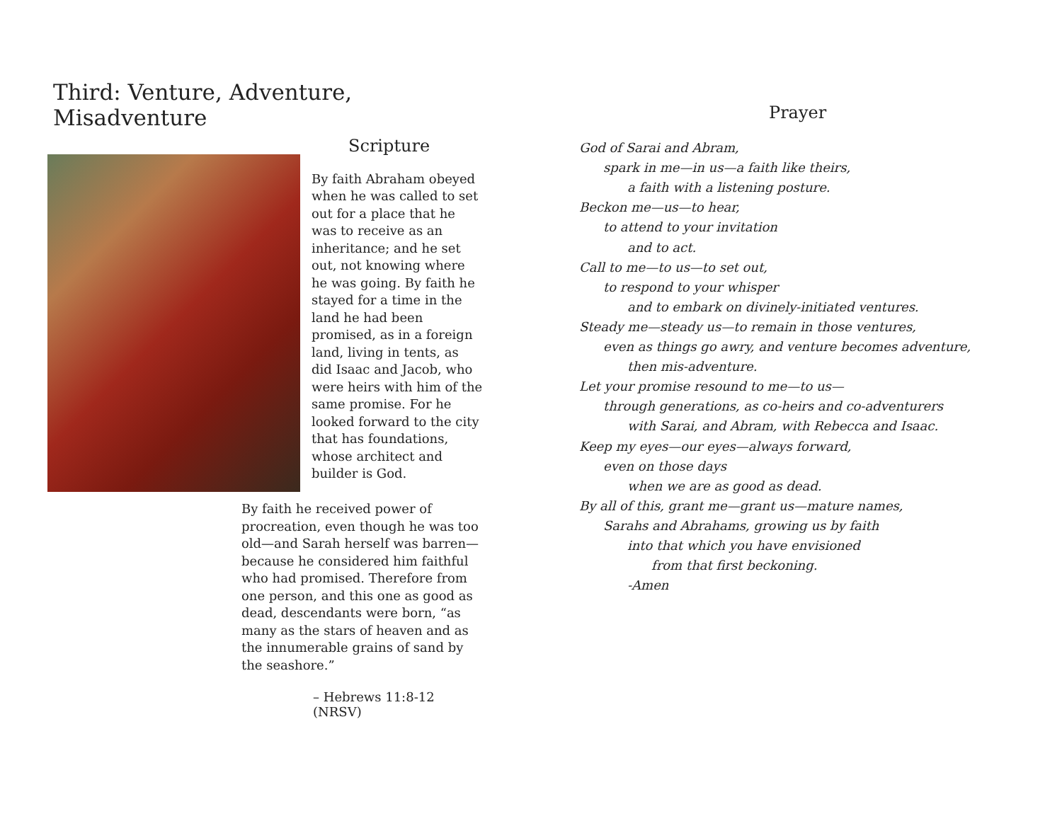Third: Venture, Adventure, Misadventure
Scripture
By faith Abraham obeyed when he was called to set out for a place that he was to receive as an inheritance; and he set out, not knowing where he was going. By faith he stayed for a time in the land he had been promised, as in a foreign land, living in tents, as did Isaac and Jacob, who were heirs with him of the same promise. For he looked forward to the city that has foundations, whose architect and builder is God.
By faith he received power of procreation, even though he was too old—and Sarah herself was barren—because he considered him faithful who had promised. Therefore from one person, and this one as good as dead, descendants were born, “as many as the stars of heaven and as the innumerable grains of sand by the seashore.”
– Hebrews 11:8-12 (NRSV)
Prayer
God of Sarai and Abram,
spark in me—in us—a faith like theirs,
a faith with a listening posture.
Beckon me—us—to hear,
to attend to your invitation
and to act.
Call to me—to us—to set out,
to respond to your whisper
and to embark on divinely-initiated ventures.
Steady me—steady us—to remain in those ventures,
even as things go awry, and venture becomes adventure,
then mis-adventure.
Let your promise resound to me—to us—
through generations, as co-heirs and co-adventurers
with Sarai, and Abram, with Rebecca and Isaac.
Keep my eyes—our eyes—always forward,
even on those days
when we are as good as dead.
By all of this, grant me—grant us—mature names,
Sarahs and Abrahams, growing us by faith
into that which you have envisioned
from that first beckoning.
-Amen